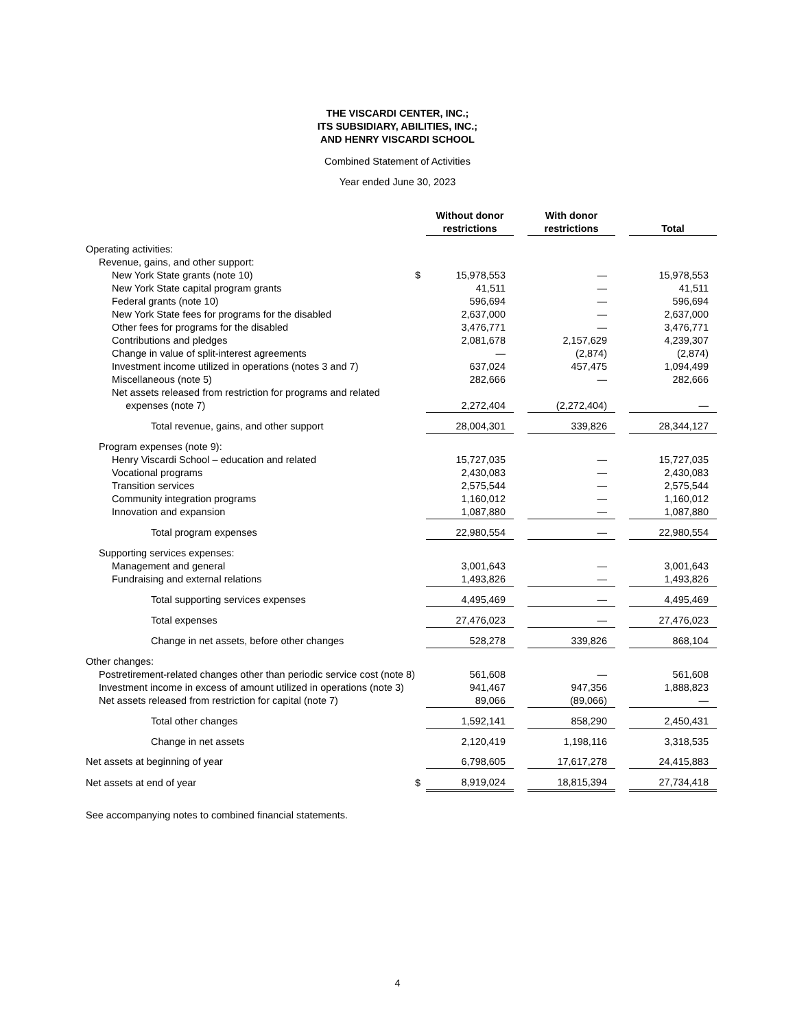THE VISCARDI CENTER, INC.;
ITS SUBSIDIARY, ABILITIES, INC.;
AND HENRY VISCARDI SCHOOL
Combined Statement of Activities
Year ended June 30, 2023
| | | Without donor restrictions | | With donor restrictions | | Total |
| --- | --- | --- | --- | --- | --- | --- |
| Operating activities: | | | | | | |
| Revenue, gains, and other support: | | | | | | |
| New York State grants (note 10) | $ | 15,978,553 | | — | | 15,978,553 |
| New York State capital program grants | | 41,511 | | — | | 41,511 |
| Federal grants (note 10) | | 596,694 | | — | | 596,694 |
| New York State fees for programs for the disabled | | 2,637,000 | | — | | 2,637,000 |
| Other fees for programs for the disabled | | 3,476,771 | | — | | 3,476,771 |
| Contributions and pledges | | 2,081,678 | | 2,157,629 | | 4,239,307 |
| Change in value of split-interest agreements | | — | | (2,874) | | (2,874) |
| Investment income utilized in operations (notes 3 and 7) | | 637,024 | | 457,475 | | 1,094,499 |
| Miscellaneous (note 5) | | 282,666 | | — | | 282,666 |
| Net assets released from restriction for programs and related expenses (note 7) | | 2,272,404 | | (2,272,404) | | — |
| Total revenue, gains, and other support | | 28,004,301 | | 339,826 | | 28,344,127 |
| Program expenses (note 9): | | | | | | |
| Henry Viscardi School – education and related | | 15,727,035 | | — | | 15,727,035 |
| Vocational programs | | 2,430,083 | | — | | 2,430,083 |
| Transition services | | 2,575,544 | | — | | 2,575,544 |
| Community integration programs | | 1,160,012 | | — | | 1,160,012 |
| Innovation and expansion | | 1,087,880 | | — | | 1,087,880 |
| Total program expenses | | 22,980,554 | | — | | 22,980,554 |
| Supporting services expenses: | | | | | | |
| Management and general | | 3,001,643 | | — | | 3,001,643 |
| Fundraising and external relations | | 1,493,826 | | — | | 1,493,826 |
| Total supporting services expenses | | 4,495,469 | | — | | 4,495,469 |
| Total expenses | | 27,476,023 | | — | | 27,476,023 |
| Change in net assets, before other changes | | 528,278 | | 339,826 | | 868,104 |
| Other changes: | | | | | | |
| Postretirement-related changes other than periodic service cost (note 8) | | 561,608 | | — | | 561,608 |
| Investment income in excess of amount utilized in operations (note 3) | | 941,467 | | 947,356 | | 1,888,823 |
| Net assets released from restriction for capital (note 7) | | 89,066 | | (89,066) | | — |
| Total other changes | | 1,592,141 | | 858,290 | | 2,450,431 |
| Change in net assets | | 2,120,419 | | 1,198,116 | | 3,318,535 |
| Net assets at beginning of year | | 6,798,605 | | 17,617,278 | | 24,415,883 |
| Net assets at end of year | $ | 8,919,024 | | 18,815,394 | | 27,734,418 |
See accompanying notes to combined financial statements.
4